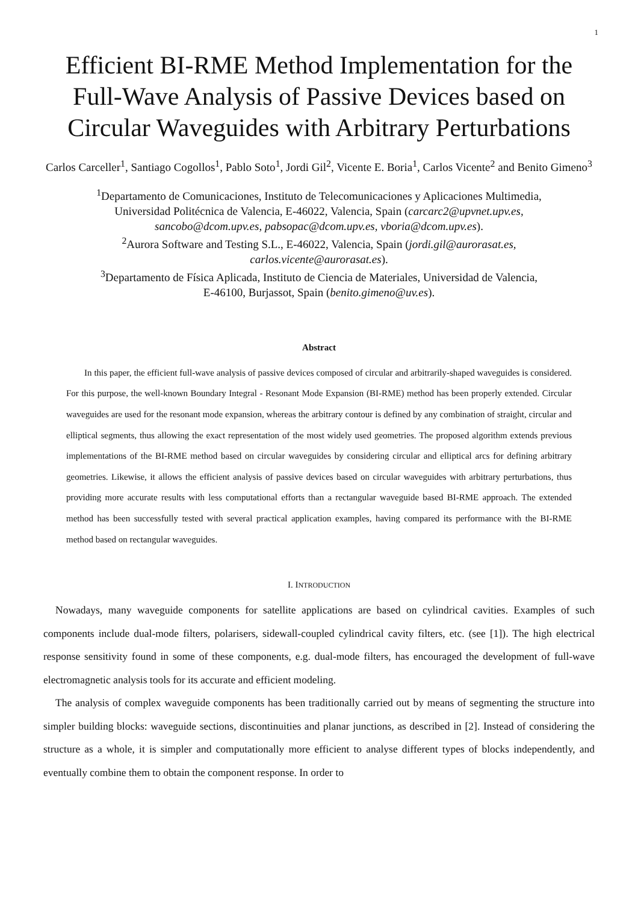1
Efficient BI-RME Method Implementation for the Full-Wave Analysis of Passive Devices based on Circular Waveguides with Arbitrary Perturbations
Carlos Carceller<sup>1</sup>, Santiago Cogollos<sup>1</sup>, Pablo Soto<sup>1</sup>, Jordi Gil<sup>2</sup>, Vicente E. Boria<sup>1</sup>, Carlos Vicente<sup>2</sup> and Benito Gimeno<sup>3</sup>
<sup>1</sup> Departamento de Comunicaciones, Instituto de Telecomunicaciones y Aplicaciones Multimedia,
Universidad Politécnica de Valencia, E-46022, Valencia, Spain (carcarc2@upvnet.upv.es,
sancobo@dcom.upv.es, pabsopac@dcom.upv.es, vboria@dcom.upv.es).
<sup>2</sup> Aurora Software and Testing S.L., E-46022, Valencia, Spain (jordi.gil@aurorasat.es,
carlos.vicente@aurorasat.es).
<sup>3</sup> Departamento de Física Aplicada, Instituto de Ciencia de Materiales, Universidad de Valencia,
E-46100, Burjassot, Spain (benito.gimeno@uv.es).
Abstract
In this paper, the efficient full-wave analysis of passive devices composed of circular and arbitrarily-shaped waveguides is considered. For this purpose, the well-known Boundary Integral - Resonant Mode Expansion (BI-RME) method has been properly extended. Circular waveguides are used for the resonant mode expansion, whereas the arbitrary contour is defined by any combination of straight, circular and elliptical segments, thus allowing the exact representation of the most widely used geometries. The proposed algorithm extends previous implementations of the BI-RME method based on circular waveguides by considering circular and elliptical arcs for defining arbitrary geometries. Likewise, it allows the efficient analysis of passive devices based on circular waveguides with arbitrary perturbations, thus providing more accurate results with less computational efforts than a rectangular waveguide based BI-RME approach. The extended method has been successfully tested with several practical application examples, having compared its performance with the BI-RME method based on rectangular waveguides.
I. INTRODUCTION
Nowadays, many waveguide components for satellite applications are based on cylindrical cavities. Examples of such components include dual-mode filters, polarisers, sidewall-coupled cylindrical cavity filters, etc. (see [1]). The high electrical response sensitivity found in some of these components, e.g. dual-mode filters, has encouraged the development of full-wave electromagnetic analysis tools for its accurate and efficient modeling.
The analysis of complex waveguide components has been traditionally carried out by means of segmenting the structure into simpler building blocks: waveguide sections, discontinuities and planar junctions, as described in [2]. Instead of considering the structure as a whole, it is simpler and computationally more efficient to analyse different types of blocks independently, and eventually combine them to obtain the component response. In order to